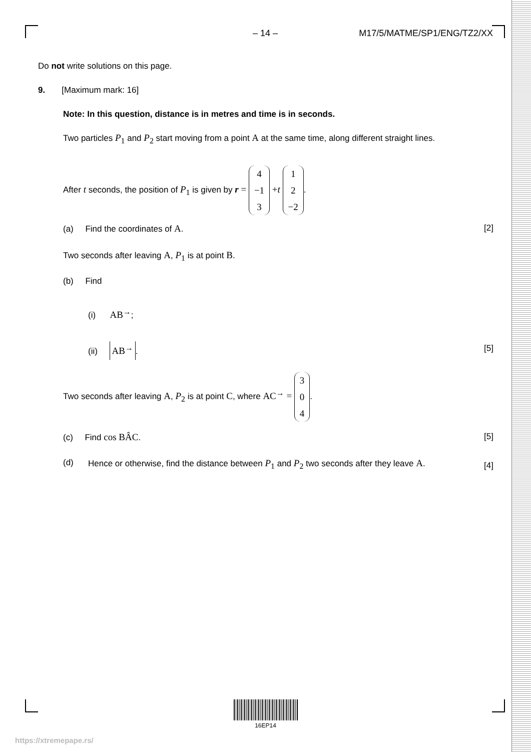– 14 – M17/5/MATME/SP1/ENG/TZ2/XX
Do not write solutions on this page.
9. [Maximum mark: 16]
Note: In this question, distance is in metres and time is in seconds.
Two particles P<sub>1</sub> and P<sub>2</sub> start moving from a point A at the same time, along different straight lines.
After t seconds, the position of P<sub>1</sub> is given by r = 4 −1 3 +t 1 2 −2.
(a) Find the coordinates of A. [2]
Two seconds after leaving A, P<sub>1</sub> is at point B.
(b) Find
(i) AB<sup>→</sup>;
(ii) AB<sup>→</sup>. [5]
Two seconds after leaving A, P<sub>2</sub> is at point C, where AC<sup>→</sup> = 3 0 4.
(c) Find cos BÂC. [5]
(d) Hence or otherwise, find the distance between P<sub>1</sub> and P<sub>2</sub> two seconds after they leave A. [4]
16EP14
https://xtremepape.rs/